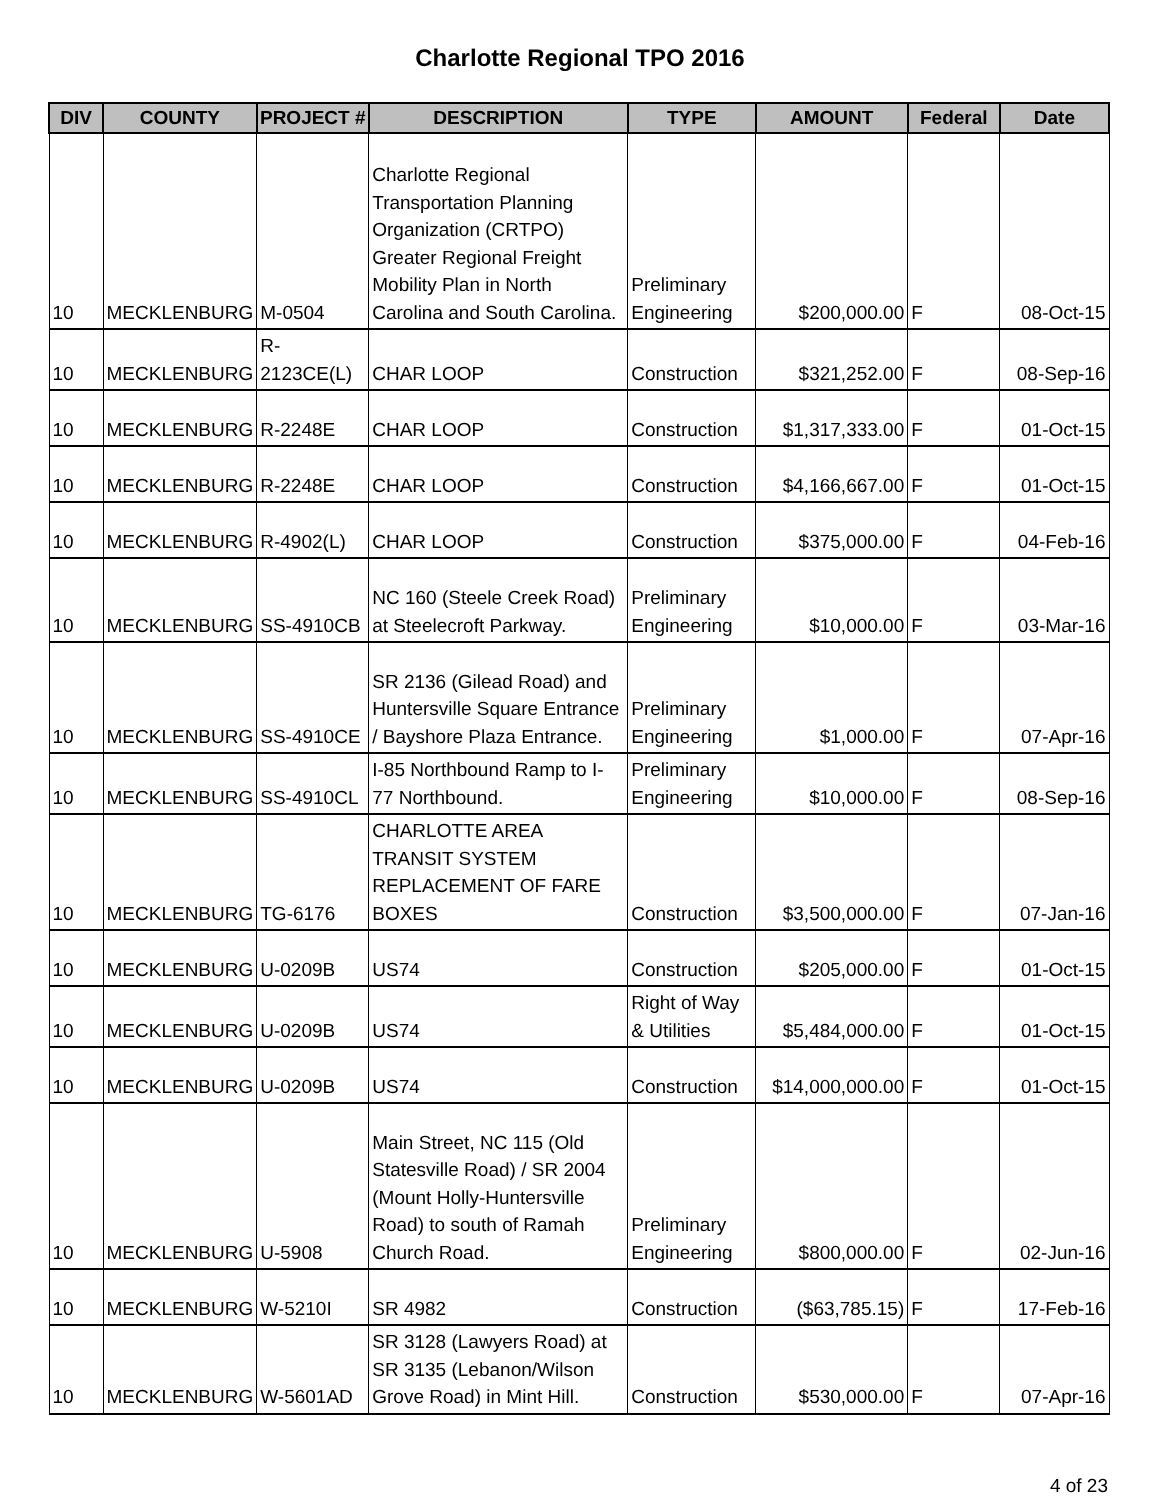Charlotte Regional TPO 2016
| DIV | COUNTY | PROJECT # | DESCRIPTION | TYPE | AMOUNT | Federal | Date |
| --- | --- | --- | --- | --- | --- | --- | --- |
| 10 | MECKLENBURG | M-0504 | Charlotte Regional Transportation Planning Organization (CRTPO) Greater Regional Freight Mobility Plan in North Carolina and South Carolina. | Preliminary Engineering | $200,000.00 | F | 08-Oct-15 |
| 10 | MECKLENBURG | R-2123CE(L) | CHAR LOOP | Construction | $321,252.00 | F | 08-Sep-16 |
| 10 | MECKLENBURG | R-2248E | CHAR LOOP | Construction | $1,317,333.00 | F | 01-Oct-15 |
| 10 | MECKLENBURG | R-2248E | CHAR LOOP | Construction | $4,166,667.00 | F | 01-Oct-15 |
| 10 | MECKLENBURG | R-4902(L) | CHAR LOOP | Construction | $375,000.00 | F | 04-Feb-16 |
| 10 | MECKLENBURG | SS-4910CB | NC 160 (Steele Creek Road) at Steelecroft Parkway. | Preliminary Engineering | $10,000.00 | F | 03-Mar-16 |
| 10 | MECKLENBURG | SS-4910CE | SR 2136 (Gilead Road) and Huntersville Square Entrance / Bayshore Plaza Entrance. | Preliminary Engineering | $1,000.00 | F | 07-Apr-16 |
| 10 | MECKLENBURG | SS-4910CL | I-85 Northbound Ramp to I-77 Northbound. | Preliminary Engineering | $10,000.00 | F | 08-Sep-16 |
| 10 | MECKLENBURG | TG-6176 | CHARLOTTE AREA TRANSIT SYSTEM REPLACEMENT OF FARE BOXES | Construction | $3,500,000.00 | F | 07-Jan-16 |
| 10 | MECKLENBURG | U-0209B | US74 | Construction | $205,000.00 | F | 01-Oct-15 |
| 10 | MECKLENBURG | U-0209B | US74 | Right of Way & Utilities | $5,484,000.00 | F | 01-Oct-15 |
| 10 | MECKLENBURG | U-0209B | US74 | Construction | $14,000,000.00 | F | 01-Oct-15 |
| 10 | MECKLENBURG | U-5908 | Main Street, NC 115 (Old Statesville Road) / SR 2004 (Mount Holly-Huntersville Road) to south of Ramah Church Road. | Preliminary Engineering | $800,000.00 | F | 02-Jun-16 |
| 10 | MECKLENBURG | W-5210I | SR 4982 | Construction | ($63,785.15) | F | 17-Feb-16 |
| 10 | MECKLENBURG | W-5601AD | SR 3128 (Lawyers Road) at SR 3135 (Lebanon/Wilson Grove Road) in Mint Hill. | Construction | $530,000.00 | F | 07-Apr-16 |
4 of 23